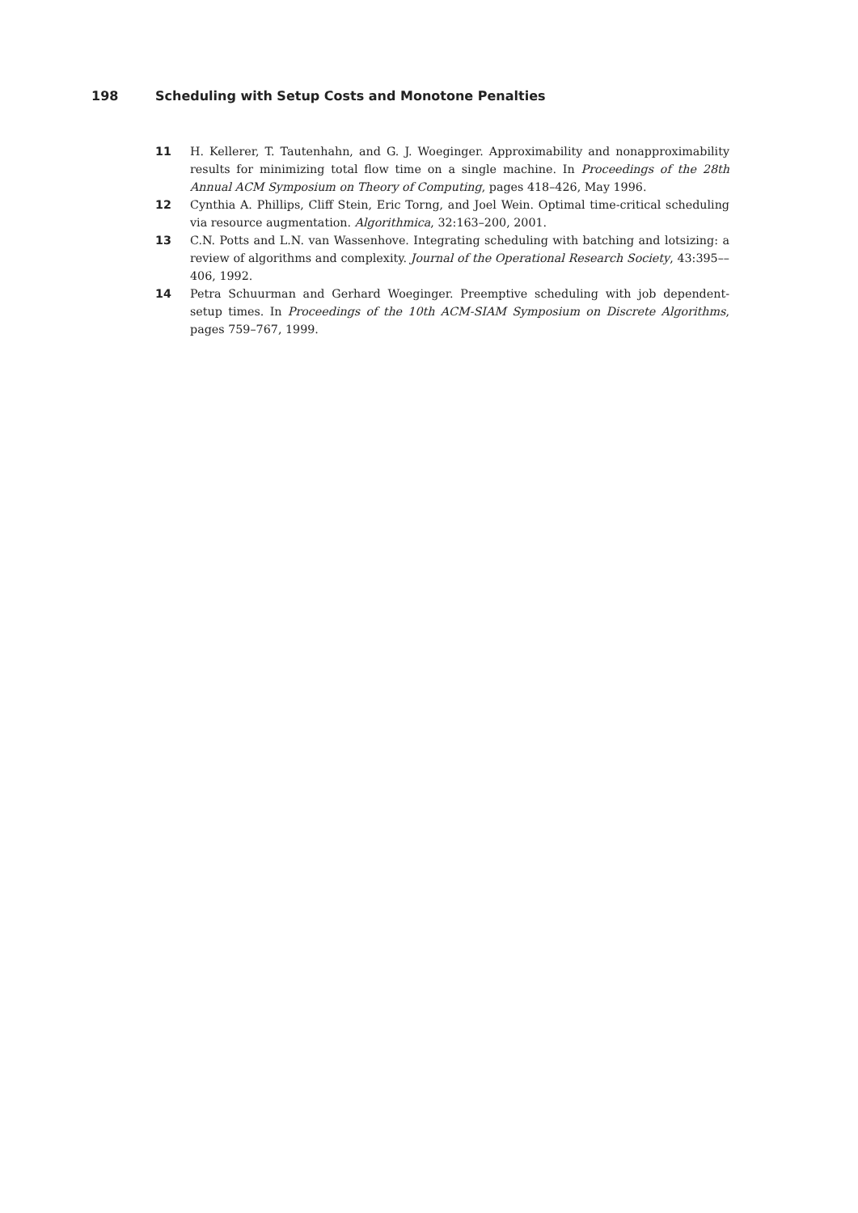198 Scheduling with Setup Costs and Monotone Penalties
11 H. Kellerer, T. Tautenhahn, and G. J. Woeginger. Approximability and nonapproximability results for minimizing total flow time on a single machine. In Proceedings of the 28th Annual ACM Symposium on Theory of Computing, pages 418–426, May 1996.
12 Cynthia A. Phillips, Cliff Stein, Eric Torng, and Joel Wein. Optimal time-critical scheduling via resource augmentation. Algorithmica, 32:163–200, 2001.
13 C.N. Potts and L.N. van Wassenhove. Integrating scheduling with batching and lotsizing: a review of algorithms and complexity. Journal of the Operational Research Society, 43:395––406, 1992.
14 Petra Schuurman and Gerhard Woeginger. Preemptive scheduling with job dependent-setup times. In Proceedings of the 10th ACM-SIAM Symposium on Discrete Algorithms, pages 759–767, 1999.